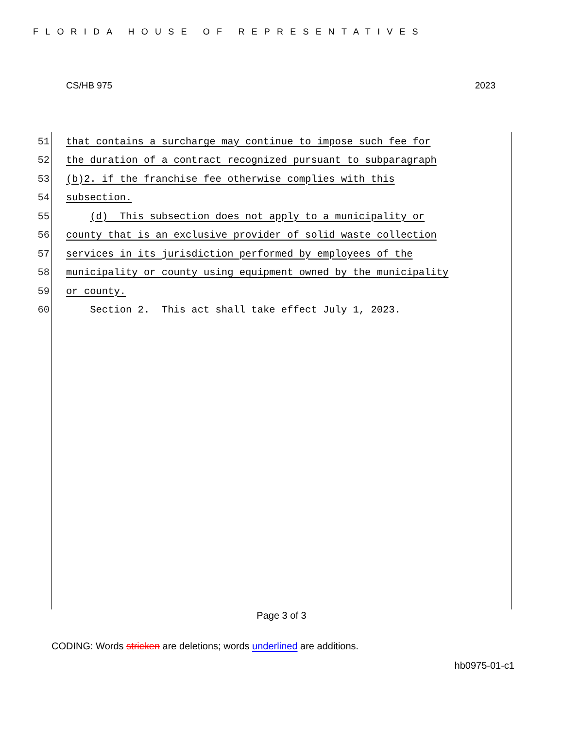FLORIDA HOUSE OF REPRESENTATIVES
CS/HB 975 2023
51 that contains a surcharge may continue to impose such fee for
52 the duration of a contract recognized pursuant to subparagraph
53 (b)2. if the franchise fee otherwise complies with this
54 subsection.
55 (d) This subsection does not apply to a municipality or
56 county that is an exclusive provider of solid waste collection
57 services in its jurisdiction performed by employees of the
58 municipality or county using equipment owned by the municipality
59 or county.
60 Section 2. This act shall take effect July 1, 2023.
Page 3 of 3
CODING: Words stricken are deletions; words underlined are additions.
hb0975-01-c1